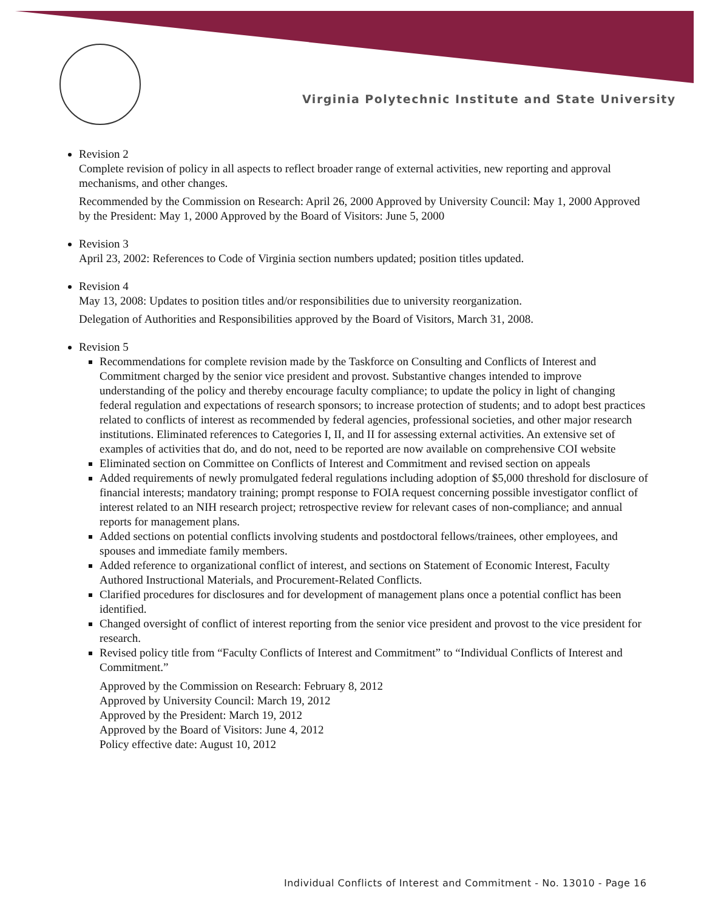Virginia Polytechnic Institute and State University
Revision 2
Complete revision of policy in all aspects to reflect broader range of external activities, new reporting and approval mechanisms, and other changes.
Recommended by the Commission on Research: April 26, 2000 Approved by University Council: May 1, 2000 Approved by the President: May 1, 2000 Approved by the Board of Visitors: June 5, 2000
Revision 3
April 23, 2002: References to Code of Virginia section numbers updated; position titles updated.
Revision 4
May 13, 2008: Updates to position titles and/or responsibilities due to university reorganization.
Delegation of Authorities and Responsibilities approved by the Board of Visitors, March 31, 2008.
Revision 5
Recommendations for complete revision made by the Taskforce on Consulting and Conflicts of Interest and Commitment charged by the senior vice president and provost. Substantive changes intended to improve understanding of the policy and thereby encourage faculty compliance; to update the policy in light of changing federal regulation and expectations of research sponsors; to increase protection of students; and to adopt best practices related to conflicts of interest as recommended by federal agencies, professional societies, and other major research institutions. Eliminated references to Categories I, II, and II for assessing external activities. An extensive set of examples of activities that do, and do not, need to be reported are now available on comprehensive COI website
Eliminated section on Committee on Conflicts of Interest and Commitment and revised section on appeals
Added requirements of newly promulgated federal regulations including adoption of $5,000 threshold for disclosure of financial interests; mandatory training; prompt response to FOIA request concerning possible investigator conflict of interest related to an NIH research project; retrospective review for relevant cases of non-compliance; and annual reports for management plans.
Added sections on potential conflicts involving students and postdoctoral fellows/trainees, other employees, and spouses and immediate family members.
Added reference to organizational conflict of interest, and sections on Statement of Economic Interest, Faculty Authored Instructional Materials, and Procurement-Related Conflicts.
Clarified procedures for disclosures and for development of management plans once a potential conflict has been identified.
Changed oversight of conflict of interest reporting from the senior vice president and provost to the vice president for research.
Revised policy title from “Faculty Conflicts of Interest and Commitment” to “Individual Conflicts of Interest and Commitment.”
Approved by the Commission on Research: February 8, 2012
Approved by University Council: March 19, 2012
Approved by the President: March 19, 2012
Approved by the Board of Visitors: June 4, 2012
Policy effective date: August 10, 2012
Individual Conflicts of Interest and Commitment - No. 13010 - Page 16